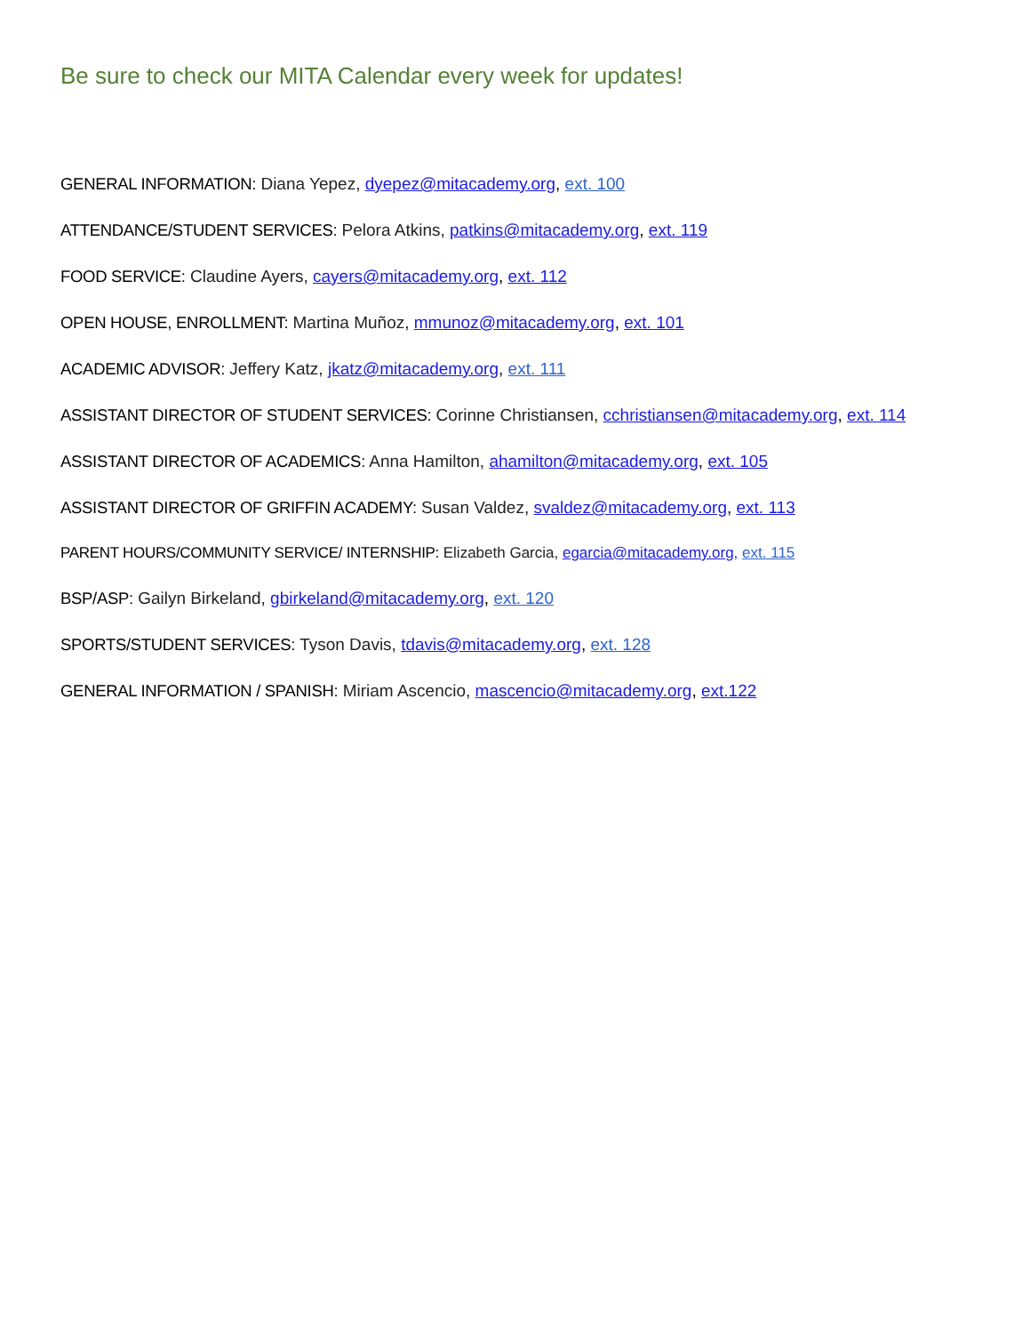Be sure to check our MITA Calendar every week for updates!
GENERAL INFORMATION: Diana Yepez, dyepez@mitacademy.org, ext. 100
ATTENDANCE/STUDENT SERVICES: Pelora Atkins, patkins@mitacademy.org, ext. 119
FOOD SERVICE: Claudine Ayers, cayers@mitacademy.org, ext. 112
OPEN HOUSE, ENROLLMENT: Martina Muñoz, mmunoz@mitacademy.org, ext. 101
ACADEMIC ADVISOR: Jeffery Katz, jkatz@mitacademy.org, ext. 111
ASSISTANT DIRECTOR OF STUDENT SERVICES: Corinne Christiansen, cchristiansen@mitacademy.org, ext. 114
ASSISTANT DIRECTOR OF ACADEMICS: Anna Hamilton, ahamilton@mitacademy.org, ext. 105
ASSISTANT DIRECTOR OF GRIFFIN ACADEMY: Susan Valdez, svaldez@mitacademy.org, ext. 113
PARENT HOURS/COMMUNITY SERVICE/ INTERNSHIP: Elizabeth Garcia, egarcia@mitacademy.org, ext. 115
BSP/ASP: Gailyn Birkeland, gbirkeland@mitacademy.org, ext. 120
SPORTS/STUDENT SERVICES: Tyson Davis, tdavis@mitacademy.org, ext. 128
GENERAL INFORMATION / SPANISH: Miriam Ascencio, mascencio@mitacademy.org, ext.122